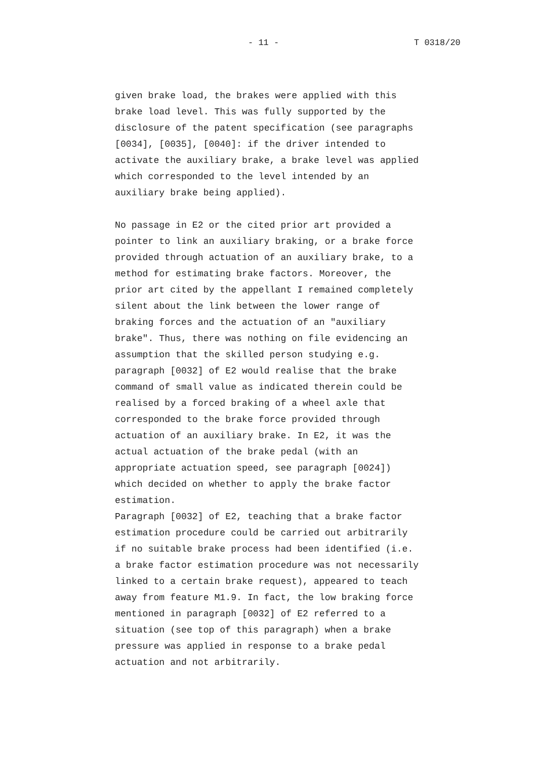- 11 - T 0318/20
given brake load, the brakes were applied with this brake load level. This was fully supported by the disclosure of the patent specification (see paragraphs [0034], [0035], [0040]: if the driver intended to activate the auxiliary brake, a brake level was applied which corresponded to the level intended by an auxiliary brake being applied). No passage in E2 or the cited prior art provided a pointer to link an auxiliary braking, or a brake force provided through actuation of an auxiliary brake, to a method for estimating brake factors. Moreover, the prior art cited by the appellant I remained completely silent about the link between the lower range of braking forces and the actuation of an "auxiliary brake". Thus, there was nothing on file evidencing an assumption that the skilled person studying e.g. paragraph [0032] of E2 would realise that the brake command of small value as indicated therein could be realised by a forced braking of a wheel axle that corresponded to the brake force provided through actuation of an auxiliary brake. In E2, it was the actual actuation of the brake pedal (with an appropriate actuation speed, see paragraph [0024]) which decided on whether to apply the brake factor estimation. Paragraph [0032] of E2, teaching that a brake factor estimation procedure could be carried out arbitrarily if no suitable brake process had been identified (i.e. a brake factor estimation procedure was not necessarily linked to a certain brake request), appeared to teach away from feature M1.9. In fact, the low braking force mentioned in paragraph [0032] of E2 referred to a situation (see top of this paragraph) when a brake pressure was applied in response to a brake pedal actuation and not arbitrarily.